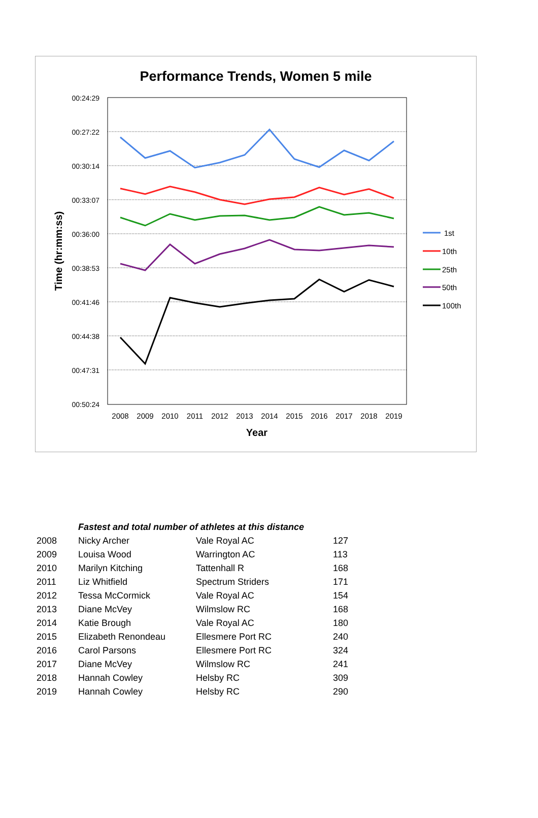Performance Trends, Women 5 mile
00:24:29
00:27:22
00:30:14
00:33:07
00:36:00
00:38:53
00:41:46
00:44:38
00:47:31
00:50:24
2008
2009
2010
2011
2012
2013
2014
2015
2016
2017
2018
2019
Year
Time (hr:mm:ss)
1st
10th
25th
50th
100th
| | Fastest and total number of athletes at this distance | | |
| --- | --- | --- | --- |
| 2008 | Nicky Archer | Vale Royal AC | 127 |
| 2009 | Louisa Wood | Warrington AC | 113 |
| 2010 | Marilyn Kitching | Tattenhall R | 168 |
| 2011 | Liz Whitfield | Spectrum Striders | 171 |
| 2012 | Tessa McCormick | Vale Royal AC | 154 |
| 2013 | Diane McVey | Wilmslow RC | 168 |
| 2014 | Katie Brough | Vale Royal AC | 180 |
| 2015 | Elizabeth Renondeau | Ellesmere Port RC | 240 |
| 2016 | Carol Parsons | Ellesmere Port RC | 324 |
| 2017 | Diane McVey | Wilmslow RC | 241 |
| 2018 | Hannah Cowley | Helsby RC | 309 |
| 2019 | Hannah Cowley | Helsby RC | 290 |